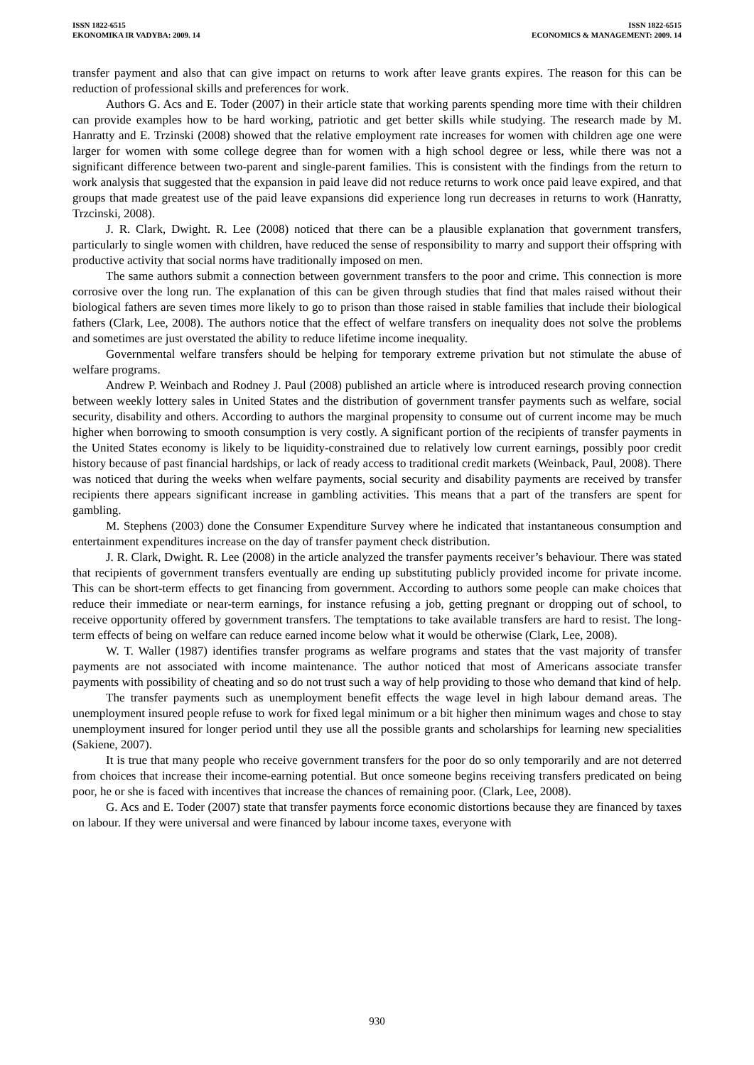ISSN 1822-6515
EKONOMIKA IR VADYBA: 2009. 14
ISSN 1822-6515
ECONOMICS & MANAGEMENT: 2009. 14
transfer payment and also that can give impact on returns to work after leave grants expires. The reason for this can be reduction of professional skills and preferences for work.
Authors G. Acs and E. Toder (2007) in their article state that working parents spending more time with their children can provide examples how to be hard working, patriotic and get better skills while studying. The research made by M. Hanratty and E. Trzinski (2008) showed that the relative employment rate increases for women with children age one were larger for women with some college degree than for women with a high school degree or less, while there was not a significant difference between two-parent and single-parent families. This is consistent with the findings from the return to work analysis that suggested that the expansion in paid leave did not reduce returns to work once paid leave expired, and that groups that made greatest use of the paid leave expansions did experience long run decreases in returns to work (Hanratty, Trzcinski, 2008).
J. R. Clark, Dwight. R. Lee (2008) noticed that there can be a plausible explanation that government transfers, particularly to single women with children, have reduced the sense of responsibility to marry and support their offspring with productive activity that social norms have traditionally imposed on men.
The same authors submit a connection between government transfers to the poor and crime. This connection is more corrosive over the long run. The explanation of this can be given through studies that find that males raised without their biological fathers are seven times more likely to go to prison than those raised in stable families that include their biological fathers (Clark, Lee, 2008). The authors notice that the effect of welfare transfers on inequality does not solve the problems and sometimes are just overstated the ability to reduce lifetime income inequality.
Governmental welfare transfers should be helping for temporary extreme privation but not stimulate the abuse of welfare programs.
Andrew P. Weinbach and Rodney J. Paul (2008) published an article where is introduced research proving connection between weekly lottery sales in United States and the distribution of government transfer payments such as welfare, social security, disability and others. According to authors the marginal propensity to consume out of current income may be much higher when borrowing to smooth consumption is very costly. A significant portion of the recipients of transfer payments in the United States economy is likely to be liquidity-constrained due to relatively low current earnings, possibly poor credit history because of past financial hardships, or lack of ready access to traditional credit markets (Weinback, Paul, 2008). There was noticed that during the weeks when welfare payments, social security and disability payments are received by transfer recipients there appears significant increase in gambling activities. This means that a part of the transfers are spent for gambling.
M. Stephens (2003) done the Consumer Expenditure Survey where he indicated that instantaneous consumption and entertainment expenditures increase on the day of transfer payment check distribution.
J. R. Clark, Dwight. R. Lee (2008) in the article analyzed the transfer payments receiver’s behaviour. There was stated that recipients of government transfers eventually are ending up substituting publicly provided income for private income. This can be short-term effects to get financing from government. According to authors some people can make choices that reduce their immediate or near-term earnings, for instance refusing a job, getting pregnant or dropping out of school, to receive opportunity offered by government transfers. The temptations to take available transfers are hard to resist. The long-term effects of being on welfare can reduce earned income below what it would be otherwise (Clark, Lee, 2008).
W. T. Waller (1987) identifies transfer programs as welfare programs and states that the vast majority of transfer payments are not associated with income maintenance. The author noticed that most of Americans associate transfer payments with possibility of cheating and so do not trust such a way of help providing to those who demand that kind of help.
The transfer payments such as unemployment benefit effects the wage level in high labour demand areas. The unemployment insured people refuse to work for fixed legal minimum or a bit higher then minimum wages and chose to stay unemployment insured for longer period until they use all the possible grants and scholarships for learning new specialities (Sakiene, 2007).
It is true that many people who receive government transfers for the poor do so only temporarily and are not deterred from choices that increase their income-earning potential. But once someone begins receiving transfers predicated on being poor, he or she is faced with incentives that increase the chances of remaining poor. (Clark, Lee, 2008).
G. Acs and E. Toder (2007) state that transfer payments force economic distortions because they are financed by taxes on labour. If they were universal and were financed by labour income taxes, everyone with
930